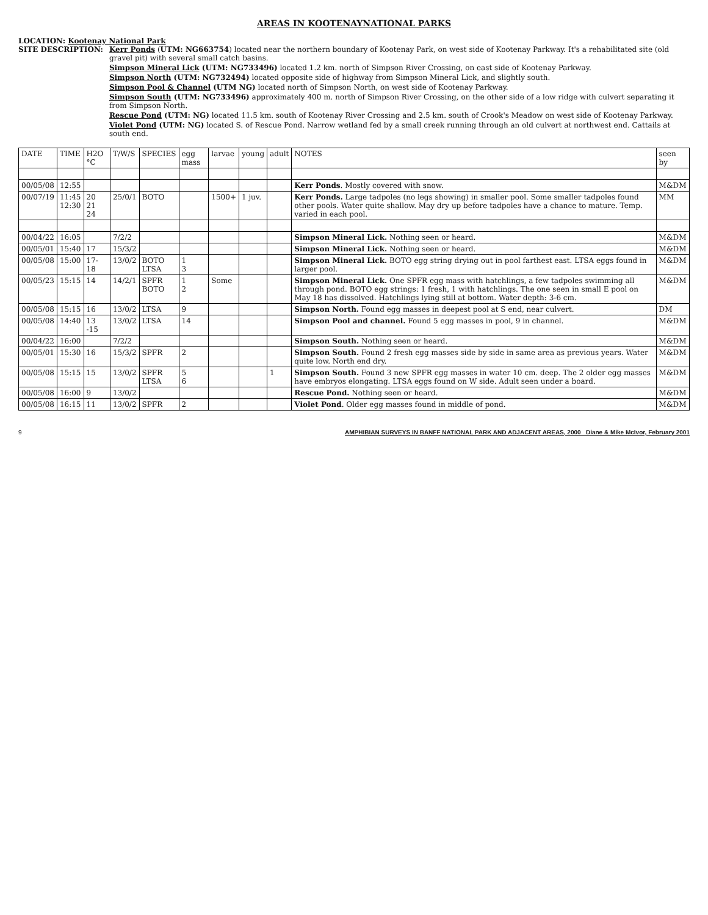AREAS IN KOOTENAYNATIONAL PARKS
LOCATION: Kootenay National Park
SITE DESCRIPTION: Kerr Ponds (UTM: NG663754) located near the northern boundary of Kootenay Park, on west side of Kootenay Parkway. It's a rehabilitated site (old gravel pit) with several small catch basins.
Simpson Mineral Lick (UTM: NG733496) located 1.2 km. north of Simpson River Crossing, on east side of Kootenay Parkway.
Simpson North (UTM: NG732494) located opposite side of highway from Simpson Mineral Lick, and slightly south.
Simpson Pool & Channel (UTM NG) located north of Simpson North, on west side of Kootenay Parkway.
Simpson South (UTM: NG733496) approximately 400 m. north of Simpson River Crossing, on the other side of a low ridge with culvert separating it from Simpson North.
Rescue Pond (UTM: NG) located 11.5 km. south of Kootenay River Crossing and 2.5 km. south of Crook's Meadow on west side of Kootenay Parkway.
Violet Pond (UTM: NG) located S. of Rescue Pond. Narrow wetland fed by a small creek running through an old culvert at northwest end. Cattails at south end.
| DATE | TIME | H2O °C | T/W/S | SPECIES | egg mass | larvae | young | adult | NOTES | seen by |
| --- | --- | --- | --- | --- | --- | --- | --- | --- | --- | --- |
| 00/05/08 | 12:55 | | | | | | | | Kerr Ponds . Mostly covered with snow. | M&DM |
| 00/07/19 | 11:45 12:30 | 20 21 24 | 25/0/1 | BOTO | | 1500+ | 1 juv. | | Kerr Ponds. Large tadpoles (no legs showing) in smaller pool. Some smaller tadpoles found other pools. Water quite shallow. May dry up before tadpoles have a chance to mature. Temp. varied in each pool. | MM |
| 00/04/22 | 16:05 | | 7/2/2 | | | | | | Simpson Mineral Lick. Nothing seen or heard. | M&DM |
| 00/05/01 | 15:40 | 17 | 15/3/2 | | | | | | Simpson Mineral Lick. Nothing seen or heard. | M&DM |
| 00/05/08 | 15:00 | 17-18 | 13/0/2 | BOTO LTSA | 1 3 | | | | Simpson Mineral Lick. BOTO egg string drying out in pool farthest east. LTSA eggs found in larger pool. | M&DM |
| 00/05/23 | 15:15 | 14 | 14/2/1 | SPFR BOTO | 1 2 | Some | | | Simpson Mineral Lick. One SPFR egg mass with hatchlings, a few tadpoles swimming all through pond. BOTO egg strings: 1 fresh, 1 with hatchlings. The one seen in small E pool on May 18 has dissolved. Hatchlings lying still at bottom. Water depth: 3-6 cm. | M&DM |
| 00/05/08 | 15:15 | 16 | 13/0/2 | LTSA | 9 | | | | Simpson North. Found egg masses in deepest pool at S end, near culvert. | DM |
| 00/05/08 | 14:40 | 13 -15 | 13/0/2 | LTSA | 14 | | | | Simpson Pool and channel. Found 5 egg masses in pool, 9 in channel. | M&DM |
| 00/04/22 | 16:00 | | 7/2/2 | | | | | | Simpson South. Nothing seen or heard. | M&DM |
| 00/05/01 | 15:30 | 16 | 15/3/2 | SPFR | 2 | | | | Simpson South. Found 2 fresh egg masses side by side in same area as previous years. Water quite low. North end dry. | M&DM |
| 00/05/08 | 15:15 | 15 | 13/0/2 | SPFR LTSA | 5 6 | | | 1 | Simpson South. Found 3 new SPFR egg masses in water 10 cm. deep. The 2 older egg masses have embryos elongating. LTSA eggs found on W side. Adult seen under a board. | M&DM |
| 00/05/08 | 16:00 | 9 | 13/0/2 | | | | | | Rescue Pond. Nothing seen or heard. | M&DM |
| 00/05/08 | 16:15 | 11 | 13/0/2 | SPFR | 2 | | | | Violet Pond . Older egg masses found in middle of pond. | M&DM |
9 AMPHIBIAN SURVEYS IN BANFF NATIONAL PARK AND ADJACENT AREAS, 2000 Diane & Mike McIvor, February 2001